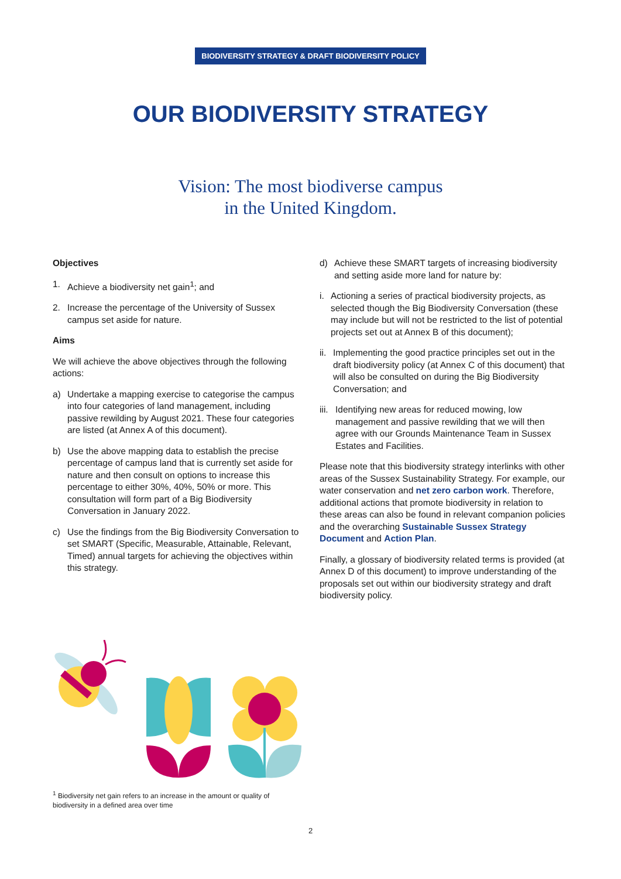BIODIVERSITY STRATEGY & DRAFT BIODIVERSITY POLICY
OUR BIODIVERSITY STRATEGY
Vision: The most biodiverse campus
in the United Kingdom.
Objectives
1. Achieve a biodiversity net gain<sup>1</sup>; and
2. Increase the percentage of the University of Sussex campus set aside for nature.
Aims
We will achieve the above objectives through the following actions:
a) Undertake a mapping exercise to categorise the campus into four categories of land management, including passive rewilding by August 2021. These four categories are listed (at Annex A of this document).
b) Use the above mapping data to establish the precise percentage of campus land that is currently set aside for nature and then consult on options to increase this percentage to either 30%, 40%, 50% or more. This consultation will form part of a Big Biodiversity Conversation in January 2022.
c) Use the findings from the Big Biodiversity Conversation to set SMART (Specific, Measurable, Attainable, Relevant, Timed) annual targets for achieving the objectives within this strategy.
d) Achieve these SMART targets of increasing biodiversity and setting aside more land for nature by:
i. Actioning a series of practical biodiversity projects, as selected though the Big Biodiversity Conversation (these may include but will not be restricted to the list of potential projects set out at Annex B of this document);
ii. Implementing the good practice principles set out in the draft biodiversity policy (at Annex C of this document) that will also be consulted on during the Big Biodiversity Conversation; and
iii. Identifying new areas for reduced mowing, low management and passive rewilding that we will then agree with our Grounds Maintenance Team in Sussex Estates and Facilities.
Please note that this biodiversity strategy interlinks with other areas of the Sussex Sustainability Strategy. For example, our water conservation and net zero carbon work. Therefore, additional actions that promote biodiversity in relation to these areas can also be found in relevant companion policies and the overarching Sustainable Sussex Strategy Document and Action Plan.
Finally, a glossary of biodiversity related terms is provided (at Annex D of this document) to improve understanding of the proposals set out within our biodiversity strategy and draft biodiversity policy.
<sup>1</sup> Biodiversity net gain refers to an increase in the amount or quality of biodiversity in a defined area over time
2